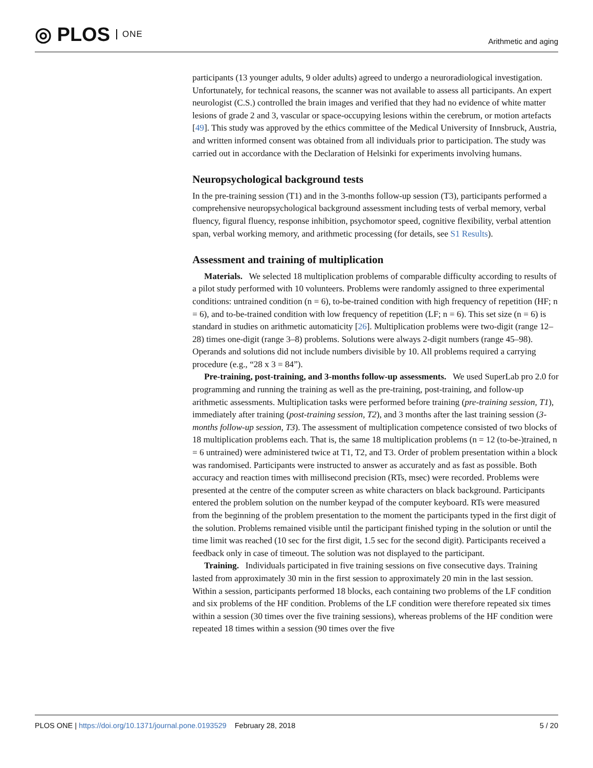◎ PLOS ONE
Arithmetic and aging
participants (13 younger adults, 9 older adults) agreed to undergo a neuroradiological investigation. Unfortunately, for technical reasons, the scanner was not available to assess all participants. An expert neurologist (C.S.) controlled the brain images and verified that they had no evidence of white matter lesions of grade 2 and 3, vascular or space-occupying lesions within the cerebrum, or motion artefacts [49]. This study was approved by the ethics committee of the Medical University of Innsbruck, Austria, and written informed consent was obtained from all individuals prior to participation. The study was carried out in accordance with the Declaration of Helsinki for experiments involving humans.
Neuropsychological background tests
In the pre-training session (T1) and in the 3-months follow-up session (T3), participants performed a comprehensive neuropsychological background assessment including tests of verbal memory, verbal fluency, figural fluency, response inhibition, psychomotor speed, cognitive flexibility, verbal attention span, verbal working memory, and arithmetic processing (for details, see S1 Results).
Assessment and training of multiplication
Materials. We selected 18 multiplication problems of comparable difficulty according to results of a pilot study performed with 10 volunteers. Problems were randomly assigned to three experimental conditions: untrained condition (n = 6), to-be-trained condition with high frequency of repetition (HF; n = 6), and to-be-trained condition with low frequency of repetition (LF; n = 6). This set size (n = 6) is standard in studies on arithmetic automaticity [26]. Multiplication problems were two-digit (range 12–28) times one-digit (range 3–8) problems. Solutions were always 2-digit numbers (range 45–98). Operands and solutions did not include numbers divisible by 10. All problems required a carrying procedure (e.g., “28 x 3 = 84”).
Pre-training, post-training, and 3-months follow-up assessments. We used SuperLab pro 2.0 for programming and running the training as well as the pre-training, post-training, and follow-up arithmetic assessments. Multiplication tasks were performed before training (pre-training session, T1), immediately after training (post-training session, T2), and 3 months after the last training session (3-months follow-up session, T3). The assessment of multiplication competence consisted of two blocks of 18 multiplication problems each. That is, the same 18 multiplication problems (n = 12 (to-be-)trained, n = 6 untrained) were administered twice at T1, T2, and T3. Order of problem presentation within a block was randomised. Participants were instructed to answer as accurately and as fast as possible. Both accuracy and reaction times with millisecond precision (RTs, msec) were recorded. Problems were presented at the centre of the computer screen as white characters on black background. Participants entered the problem solution on the number keypad of the computer keyboard. RTs were measured from the beginning of the problem presentation to the moment the participants typed in the first digit of the solution. Problems remained visible until the participant finished typing in the solution or until the time limit was reached (10 sec for the first digit, 1.5 sec for the second digit). Participants received a feedback only in case of timeout. The solution was not displayed to the participant.
Training. Individuals participated in five training sessions on five consecutive days. Training lasted from approximately 30 min in the first session to approximately 20 min in the last session. Within a session, participants performed 18 blocks, each containing two problems of the LF condition and six problems of the HF condition. Problems of the LF condition were therefore repeated six times within a session (30 times over the five training sessions), whereas problems of the HF condition were repeated 18 times within a session (90 times over the five
PLOS ONE | https://doi.org/10.1371/journal.pone.0193529 February 28, 2018
5 / 20